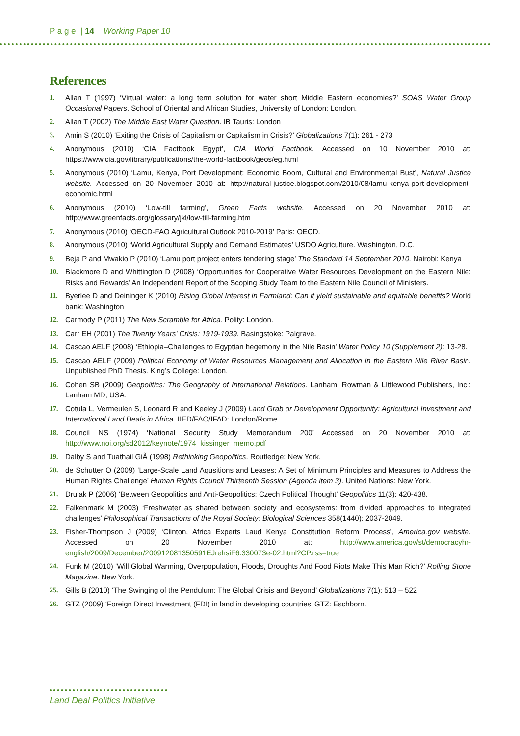P a g e | 14 Working Paper 10
References
1. Allan T (1997) ‘Virtual water: a long term solution for water short Middle Eastern economies?’ SOAS Water Group Occasional Papers. School of Oriental and African Studies, University of London: London.
2. Allan T (2002) The Middle East Water Question. IB Tauris: London
3. Amin S (2010) ‘Exiting the Crisis of Capitalism or Capitalism in Crisis?’ Globalizations 7(1): 261 - 273
4. Anonymous (2010) ‘CIA Factbook Egypt’, CIA World Factbook. Accessed on 10 November 2010 at: https://www.cia.gov/library/publications/the-world-factbook/geos/eg.html
5. Anonymous (2010) ‘Lamu, Kenya, Port Development: Economic Boom, Cultural and Environmental Bust’, Natural Justice website. Accessed on 20 November 2010 at: http://natural-justice.blogspot.com/2010/08/lamu-kenya-port-development-economic.html
6. Anonymous (2010) ‘Low-till farming’, Green Facts website. Accessed on 20 November 2010 at: http://www.greenfacts.org/glossary/jkl/low-till-farming.htm
7. Anonymous (2010) ‘OECD-FAO Agricultural Outlook 2010-2019’ Paris: OECD.
8. Anonymous (2010) ‘World Agricultural Supply and Demand Estimates’ USDO Agriculture. Washington, D.C.
9. Beja P and Mwakio P (2010) ‘Lamu port project enters tendering stage’ The Standard 14 September 2010. Nairobi: Kenya
10. Blackmore D and Whittington D (2008) ‘Opportunities for Cooperative Water Resources Development on the Eastern Nile: Risks and Rewards’ An Independent Report of the Scoping Study Team to the Eastern Nile Council of Ministers.
11. Byerlee D and Deininger K (2010) Rising Global Interest in Farmland: Can it yield sustainable and equitable benefits? World bank: Washington
12. Carmody P (2011) The New Scramble for Africa. Polity: London.
13. Carr EH (2001) The Twenty Years' Crisis: 1919-1939. Basingstoke: Palgrave.
14. Cascao AELF (2008) ‘Ethiopia–Challenges to Egyptian hegemony in the Nile Basin’ Water Policy 10 (Supplement 2): 13-28.
15. Cascao AELF (2009) Political Economy of Water Resources Management and Allocation in the Eastern Nile River Basin. Unpublished PhD Thesis. King’s College: London.
16. Cohen SB (2009) Geopolitics: The Geography of International Relations. Lanham, Rowman & LIttlewood Publishers, Inc.: Lanham MD, USA.
17. Cotula L, Vermeulen S, Leonard R and Keeley J (2009) Land Grab or Development Opportunity: Agricultural Investment and International Land Deals in Africa. IIED/FAO/IFAD: London/Rome.
18. Council NS (1974) ‘National Security Study Memorandum 200’ Accessed on 20 November 2010 at: http://www.noi.org/sd2012/keynote/1974_kissinger_memo.pdf
19. Dalby S and Tuathail GiÃ (1998) Rethinking Geopolitics. Routledge: New York.
20. de Schutter O (2009) ‘Large-Scale Land Aqusitions and Leases: A Set of Minimum Principles and Measures to Address the Human Rights Challenge’ Human Rights Council Thirteenth Session (Agenda item 3). United Nations: New York.
21. Drulak P (2006) ‘Between Geopolitics and Anti-Geopolitics: Czech Political Thought’ Geopolitics 11(3): 420-438.
22. Falkenmark M (2003) ‘Freshwater as shared between society and ecosystems: from divided approaches to integrated challenges’ Philosophical Transactions of the Royal Society: Biological Sciences 358(1440): 2037-2049.
23. Fisher-Thompson J (2009) ‘Clinton, Africa Experts Laud Kenya Constitution Reform Process’, America.gov website. Accessed on 20 November 2010 at: http://www.america.gov/st/democracyhr-english/2009/December/200912081350591EJrehsiF6.330073e-02.html?CP.rss=true
24. Funk M (2010) ‘Will Global Warming, Overpopulation, Floods, Droughts And Food Riots Make This Man Rich?’ Rolling Stone Magazine. New York.
25. Gills B (2010) ‘The Swinging of the Pendulum: The Global Crisis and Beyond’ Globalizations 7(1): 513 – 522
26. GTZ (2009) ‘Foreign Direct Investment (FDI) in land in developing countries’ GTZ: Eschborn.
Land Deal Politics Initiative